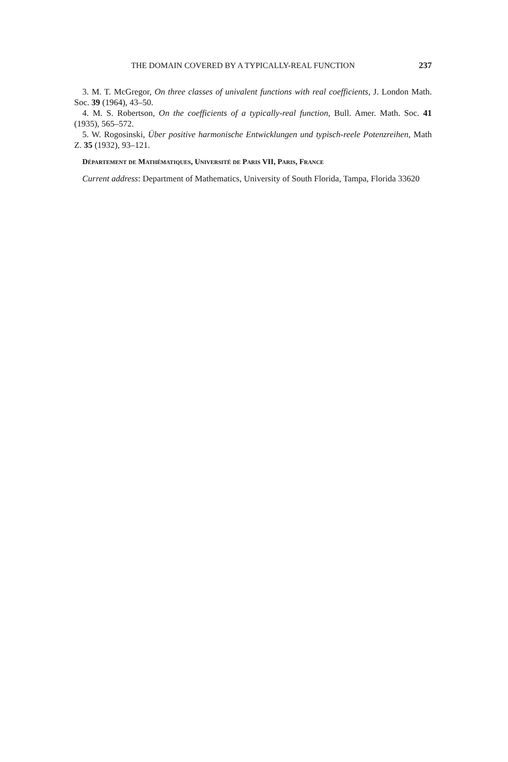THE DOMAIN COVERED BY A TYPICALLY-REAL FUNCTION 237
3. M. T. McGregor, On three classes of univalent functions with real coefficients, J. London Math. Soc. 39 (1964), 43–50.
4. M. S. Robertson, On the coefficients of a typically-real function, Bull. Amer. Math. Soc. 41 (1935), 565–572.
5. W. Rogosinski, Über positive harmonische Entwicklungen und typisch-reele Potenzreihen, Math Z. 35 (1932), 93–121.
Département de Mathématiques, Université de Paris VII, Paris, France
Current address: Department of Mathematics, University of South Florida, Tampa, Florida 33620